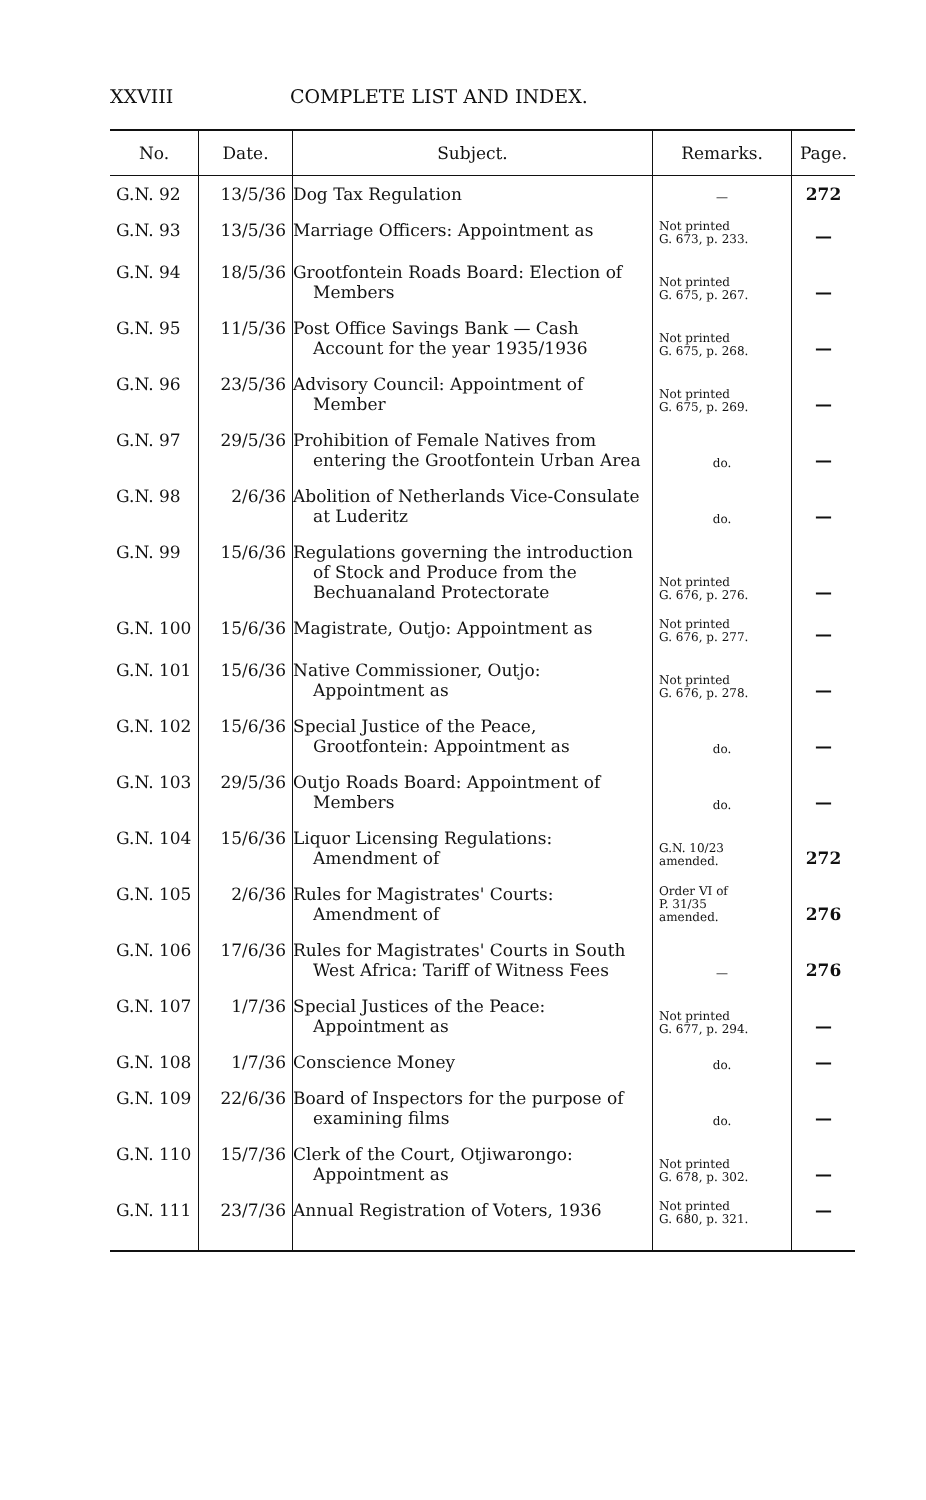XXVIII COMPLETE LIST AND INDEX.
| No. | Date. | Subject. | Remarks. | Page. |
| --- | --- | --- | --- | --- |
| G.N. 92 | 13/5/36 | Dog Tax Regulation | — | 272 |
| G.N. 93 | 13/5/36 | Marriage Officers: Appointment as | Not printed G. 673, p. 233. | — |
| G.N. 94 | 18/5/36 | Grootfontein Roads Board: Election of Members | Not printed G. 675, p. 267. | — |
| G.N. 95 | 11/5/36 | Post Office Savings Bank — Cash Account for the year 1935/1936 | Not printed G. 675, p. 268. | — |
| G.N. 96 | 23/5/36 | Advisory Council: Appointment of Member | Not printed G. 675, p. 269. | — |
| G.N. 97 | 29/5/36 | Prohibition of Female Natives from entering the Grootfontein Urban Area | do. | — |
| G.N. 98 | 2/6/36 | Abolition of Netherlands Vice-Consulate at Luderitz | do. | — |
| G.N. 99 | 15/6/36 | Regulations governing the introduction of Stock and Produce from the Bechuanaland Protectorate | Not printed G. 676, p. 276. | — |
| G.N. 100 | 15/6/36 | Magistrate, Outjo: Appointment as | Not printed G. 676, p. 277. | — |
| G.N. 101 | 15/6/36 | Native Commissioner, Outjo: Appointment as | Not printed G. 676, p. 278. | — |
| G.N. 102 | 15/6/36 | Special Justice of the Peace, Grootfontein: Appointment as | do. | — |
| G.N. 103 | 29/5/36 | Outjo Roads Board: Appointment of Members | do. | — |
| G.N. 104 | 15/6/36 | Liquor Licensing Regulations: Amendment of | G.N. 10/23 amended. | 272 |
| G.N. 105 | 2/6/36 | Rules for Magistrates' Courts: Amendment of | Order VI of P. 31/35 amended. | 276 |
| G.N. 106 | 17/6/36 | Rules for Magistrates' Courts in South West Africa: Tariff of Witness Fees | — | 276 |
| G.N. 107 | 1/7/36 | Special Justices of the Peace: Appointment as | Not printed G. 677, p. 294. | — |
| G.N. 108 | 1/7/36 | Conscience Money | do. | — |
| G.N. 109 | 22/6/36 | Board of Inspectors for the purpose of examining films | do. | — |
| G.N. 110 | 15/7/36 | Clerk of the Court, Otjiwarongo: Appointment as | Not printed G. 678, p. 302. | — |
| G.N. 111 | 23/7/36 | Annual Registration of Voters, 1936 | Not printed G. 680, p. 321. | — |